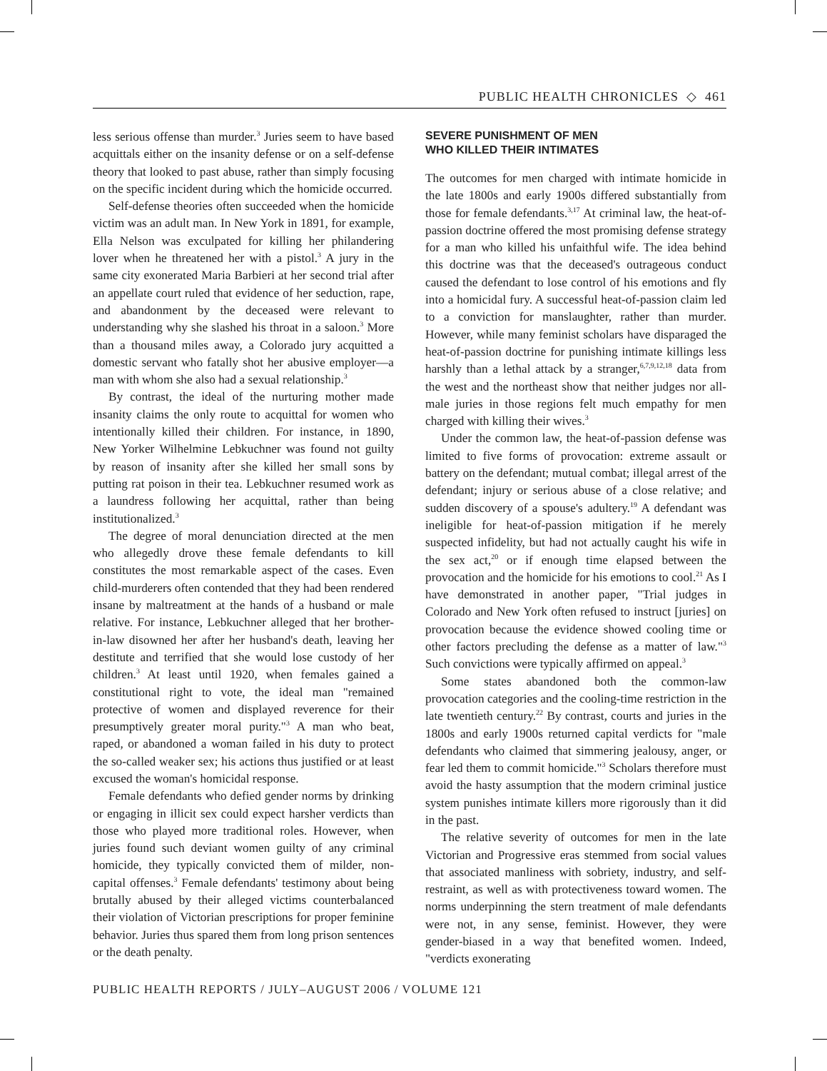PUBLIC HEALTH CHRONICLES ◇ 461
less serious offense than murder.<sup>3</sup> Juries seem to have based acquittals either on the insanity defense or on a self-defense theory that looked to past abuse, rather than simply focusing on the specific incident during which the homicide occurred.
Self-defense theories often succeeded when the homicide victim was an adult man. In New York in 1891, for example, Ella Nelson was exculpated for killing her philandering lover when he threatened her with a pistol.<sup>3</sup> A jury in the same city exonerated Maria Barbieri at her second trial after an appellate court ruled that evidence of her seduction, rape, and abandonment by the deceased were relevant to understanding why she slashed his throat in a saloon.<sup>3</sup> More than a thousand miles away, a Colorado jury acquitted a domestic servant who fatally shot her abusive employer—a man with whom she also had a sexual relationship.<sup>3</sup>
By contrast, the ideal of the nurturing mother made insanity claims the only route to acquittal for women who intentionally killed their children. For instance, in 1890, New Yorker Wilhelmine Lebkuchner was found not guilty by reason of insanity after she killed her small sons by putting rat poison in their tea. Lebkuchner resumed work as a laundress following her acquittal, rather than being institutionalized.<sup>3</sup>
The degree of moral denunciation directed at the men who allegedly drove these female defendants to kill constitutes the most remarkable aspect of the cases. Even child-murderers often contended that they had been rendered insane by maltreatment at the hands of a husband or male relative. For instance, Lebkuchner alleged that her brother-in-law disowned her after her husband's death, leaving her destitute and terrified that she would lose custody of her children.<sup>3</sup> At least until 1920, when females gained a constitutional right to vote, the ideal man "remained protective of women and displayed reverence for their presumptively greater moral purity."<sup>3</sup> A man who beat, raped, or abandoned a woman failed in his duty to protect the so-called weaker sex; his actions thus justified or at least excused the woman's homicidal response.
Female defendants who defied gender norms by drinking or engaging in illicit sex could expect harsher verdicts than those who played more traditional roles. However, when juries found such deviant women guilty of any criminal homicide, they typically convicted them of milder, non-capital offenses.<sup>3</sup> Female defendants' testimony about being brutally abused by their alleged victims counterbalanced their violation of Victorian prescriptions for proper feminine behavior. Juries thus spared them from long prison sentences or the death penalty.
SEVERE PUNISHMENT OF MEN
WHO KILLED THEIR INTIMATES
The outcomes for men charged with intimate homicide in the late 1800s and early 1900s differed substantially from those for female defendants.<sup>3,17</sup> At criminal law, the heat-of-passion doctrine offered the most promising defense strategy for a man who killed his unfaithful wife. The idea behind this doctrine was that the deceased's outrageous conduct caused the defendant to lose control of his emotions and fly into a homicidal fury. A successful heat-of-passion claim led to a conviction for manslaughter, rather than murder. However, while many feminist scholars have disparaged the heat-of-passion doctrine for punishing intimate killings less harshly than a lethal attack by a stranger,<sup>6,7,9,12,18</sup> data from the west and the northeast show that neither judges nor all-male juries in those regions felt much empathy for men charged with killing their wives.<sup>3</sup>
Under the common law, the heat-of-passion defense was limited to five forms of provocation: extreme assault or battery on the defendant; mutual combat; illegal arrest of the defendant; injury or serious abuse of a close relative; and sudden discovery of a spouse's adultery.<sup>19</sup> A defendant was ineligible for heat-of-passion mitigation if he merely suspected infidelity, but had not actually caught his wife in the sex act,<sup>20</sup> or if enough time elapsed between the provocation and the homicide for his emotions to cool.<sup>21</sup> As I have demonstrated in another paper, "Trial judges in Colorado and New York often refused to instruct [juries] on provocation because the evidence showed cooling time or other factors precluding the defense as a matter of law."<sup>3</sup> Such convictions were typically affirmed on appeal.<sup>3</sup>
Some states abandoned both the common-law provocation categories and the cooling-time restriction in the late twentieth century.<sup>22</sup> By contrast, courts and juries in the 1800s and early 1900s returned capital verdicts for "male defendants who claimed that simmering jealousy, anger, or fear led them to commit homicide."<sup>3</sup> Scholars therefore must avoid the hasty assumption that the modern criminal justice system punishes intimate killers more rigorously than it did in the past.
The relative severity of outcomes for men in the late Victorian and Progressive eras stemmed from social values that associated manliness with sobriety, industry, and self-restraint, as well as with protectiveness toward women. The norms underpinning the stern treatment of male defendants were not, in any sense, feminist. However, they were gender-biased in a way that benefited women. Indeed, "verdicts exonerating
PUBLIC HEALTH REPORTS / JULY–AUGUST 2006 / VOLUME 121